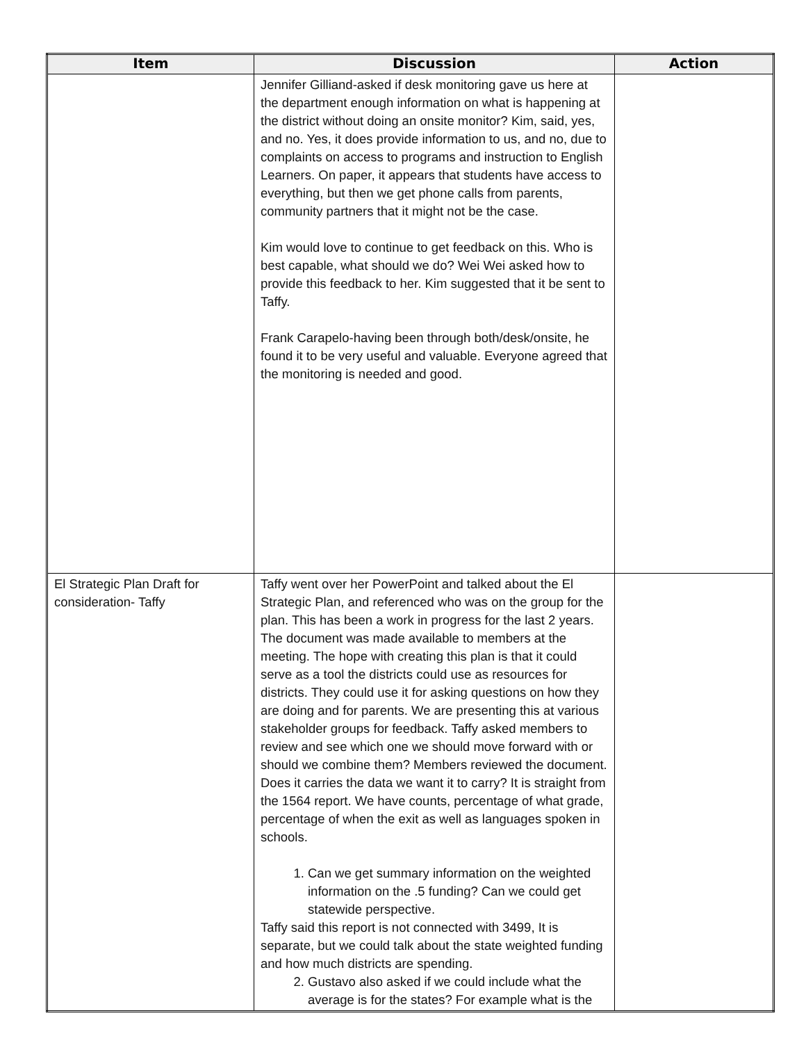| Item | Discussion | Action |
| --- | --- | --- |
| | Jennifer Gilliand-asked if desk monitoring gave us here at the department enough information on what is happening at the district without doing an onsite monitor? Kim, said, yes, and no. Yes, it does provide information to us, and no, due to complaints on access to programs and instruction to English Learners. On paper, it appears that students have access to everything, but then we get phone calls from parents, community partners that it might not be the case. Kim would love to continue to get feedback on this. Who is best capable, what should we do? Wei Wei asked how to provide this feedback to her. Kim suggested that it be sent to Taffy. Frank Carapelo-having been through both/desk/onsite, he found it to be very useful and valuable. Everyone agreed that the monitoring is needed and good. | |
| El Strategic Plan Draft for consideration- Taffy | Taffy went over her PowerPoint and talked about the El Strategic Plan, and referenced who was on the group for the plan. This has been a work in progress for the last 2 years. The document was made available to members at the meeting. The hope with creating this plan is that it could serve as a tool the districts could use as resources for districts. They could use it for asking questions on how they are doing and for parents. We are presenting this at various stakeholder groups for feedback. Taffy asked members to review and see which one we should move forward with or should we combine them? Members reviewed the document. Does it carries the data we want it to carry? It is straight from the 1564 report. We have counts, percentage of what grade, percentage of when the exit as well as languages spoken in schools. 1. Can we get summary information on the weighted information on the .5 funding? Can we could get statewide perspective. Taffy said this report is not connected with 3499, It is separate, but we could talk about the state weighted funding and how much districts are spending. 2. Gustavo also asked if we could include what the average is for the states? For example what is the | |